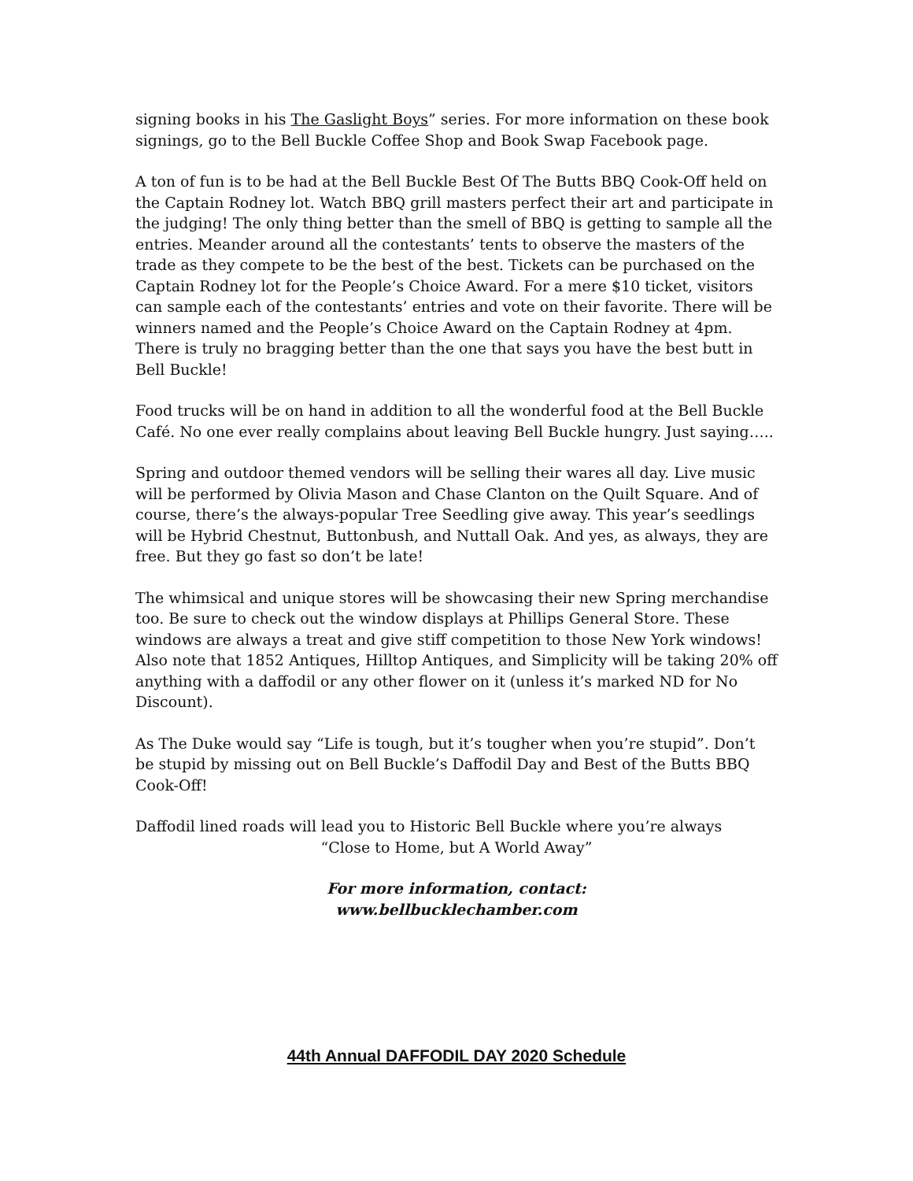signing books in his The Gaslight Boys” series. For more information on these book signings, go to the Bell Buckle Coffee Shop and Book Swap Facebook page.
A ton of fun is to be had at the Bell Buckle Best Of The Butts BBQ Cook-Off held on the Captain Rodney lot. Watch BBQ grill masters perfect their art and participate in the judging! The only thing better than the smell of BBQ is getting to sample all the entries. Meander around all the contestants’ tents to observe the masters of the trade as they compete to be the best of the best. Tickets can be purchased on the Captain Rodney lot for the People’s Choice Award. For a mere $10 ticket, visitors can sample each of the contestants’ entries and vote on their favorite. There will be winners named and the People’s Choice Award on the Captain Rodney at 4pm. There is truly no bragging better than the one that says you have the best butt in Bell Buckle!
Food trucks will be on hand in addition to all the wonderful food at the Bell Buckle Café. No one ever really complains about leaving Bell Buckle hungry. Just saying…..
Spring and outdoor themed vendors will be selling their wares all day. Live music will be performed by Olivia Mason and Chase Clanton on the Quilt Square. And of course, there’s the always-popular Tree Seedling give away. This year’s seedlings will be Hybrid Chestnut, Buttonbush, and Nuttall Oak. And yes, as always, they are free. But they go fast so don’t be late!
The whimsical and unique stores will be showcasing their new Spring merchandise too. Be sure to check out the window displays at Phillips General Store. These windows are always a treat and give stiff competition to those New York windows! Also note that 1852 Antiques, Hilltop Antiques, and Simplicity will be taking 20% off anything with a daffodil or any other flower on it (unless it’s marked ND for No Discount).
As The Duke would say “Life is tough, but it’s tougher when you’re stupid”. Don’t be stupid by missing out on Bell Buckle’s Daffodil Day and Best of the Butts BBQ Cook-Off!
Daffodil lined roads will lead you to Historic Bell Buckle where you’re always
“Close to Home, but A World Away”
For more information, contact:
www.bellbucklechamber.com
44th Annual DAFFODIL DAY 2020 Schedule